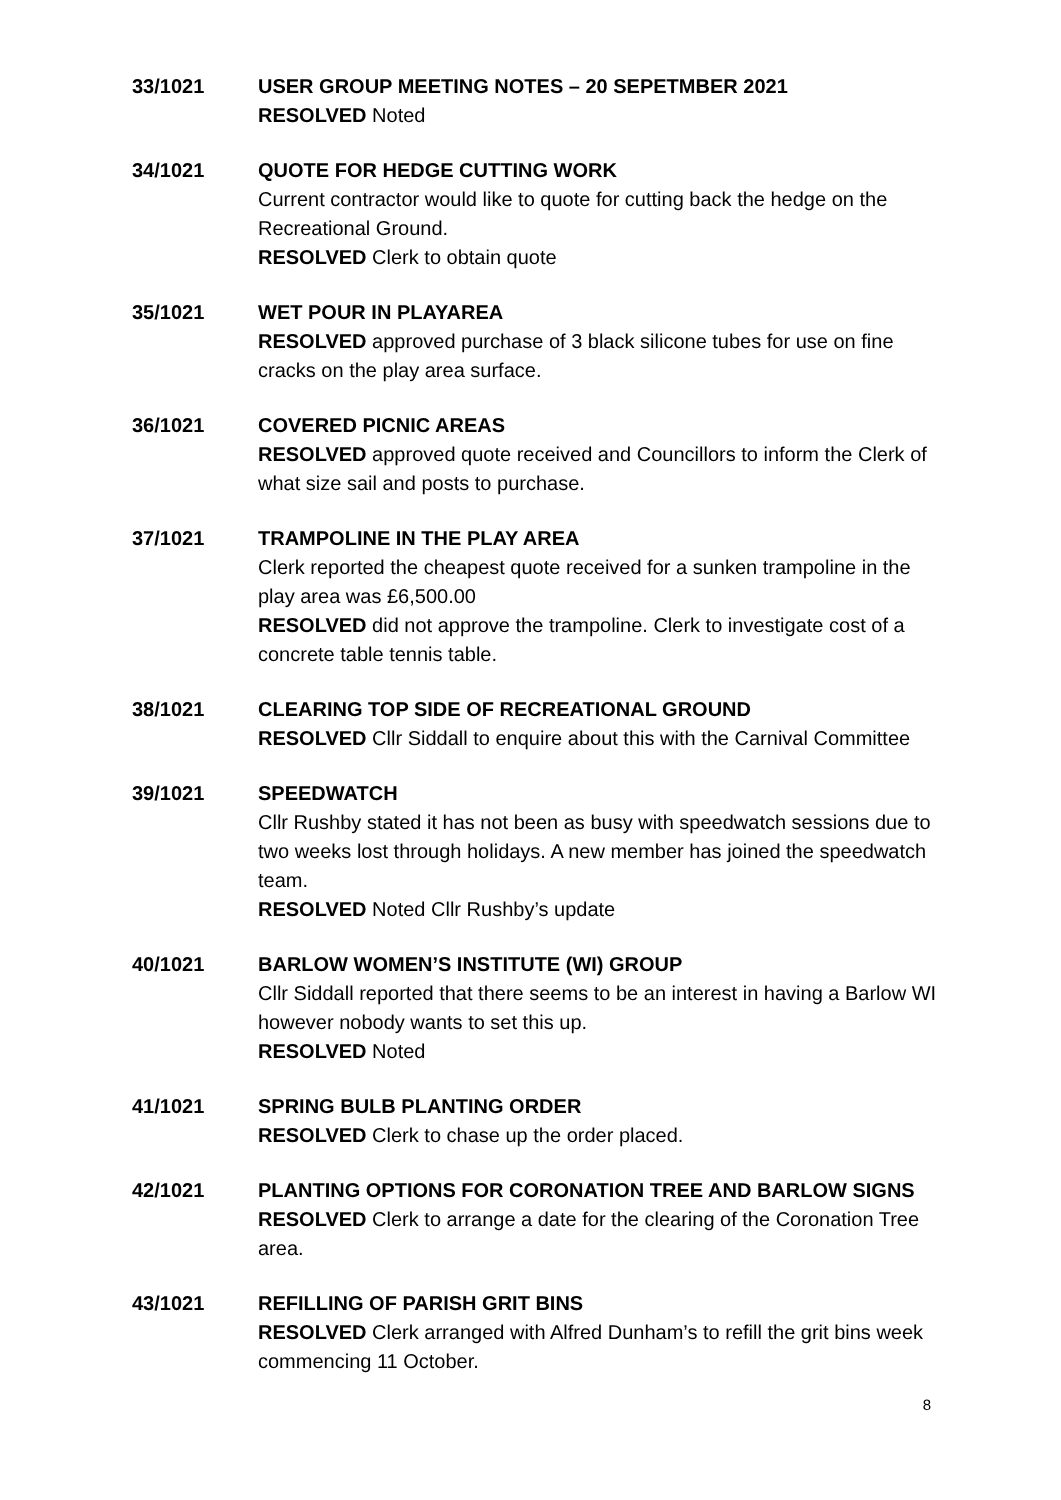33/1021 USER GROUP MEETING NOTES – 20 SEPETMBER 2021
RESOLVED Noted
34/1021 QUOTE FOR HEDGE CUTTING WORK
Current contractor would like to quote for cutting back the hedge on the Recreational Ground.
RESOLVED Clerk to obtain quote
35/1021 WET POUR IN PLAYAREA
RESOLVED approved purchase of 3 black silicone tubes for use on fine cracks on the play area surface.
36/1021 COVERED PICNIC AREAS
RESOLVED approved quote received and Councillors to inform the Clerk of what size sail and posts to purchase.
37/1021 TRAMPOLINE IN THE PLAY AREA
Clerk reported the cheapest quote received for a sunken trampoline in the play area was £6,500.00
RESOLVED did not approve the trampoline. Clerk to investigate cost of a concrete table tennis table.
38/1021 CLEARING TOP SIDE OF RECREATIONAL GROUND
RESOLVED Cllr Siddall to enquire about this with the Carnival Committee
39/1021 SPEEDWATCH
Cllr Rushby stated it has not been as busy with speedwatch sessions due to two weeks lost through holidays. A new member has joined the speedwatch team.
RESOLVED Noted Cllr Rushby’s update
40/1021 BARLOW WOMEN’S INSTITUTE (WI) GROUP
Cllr Siddall reported that there seems to be an interest in having a Barlow WI however nobody wants to set this up.
RESOLVED Noted
41/1021 SPRING BULB PLANTING ORDER
RESOLVED Clerk to chase up the order placed.
42/1021 PLANTING OPTIONS FOR CORONATION TREE AND BARLOW SIGNS
RESOLVED Clerk to arrange a date for the clearing of the Coronation Tree area.
43/1021 REFILLING OF PARISH GRIT BINS
RESOLVED Clerk arranged with Alfred Dunham’s to refill the grit bins week commencing 11 October.
8